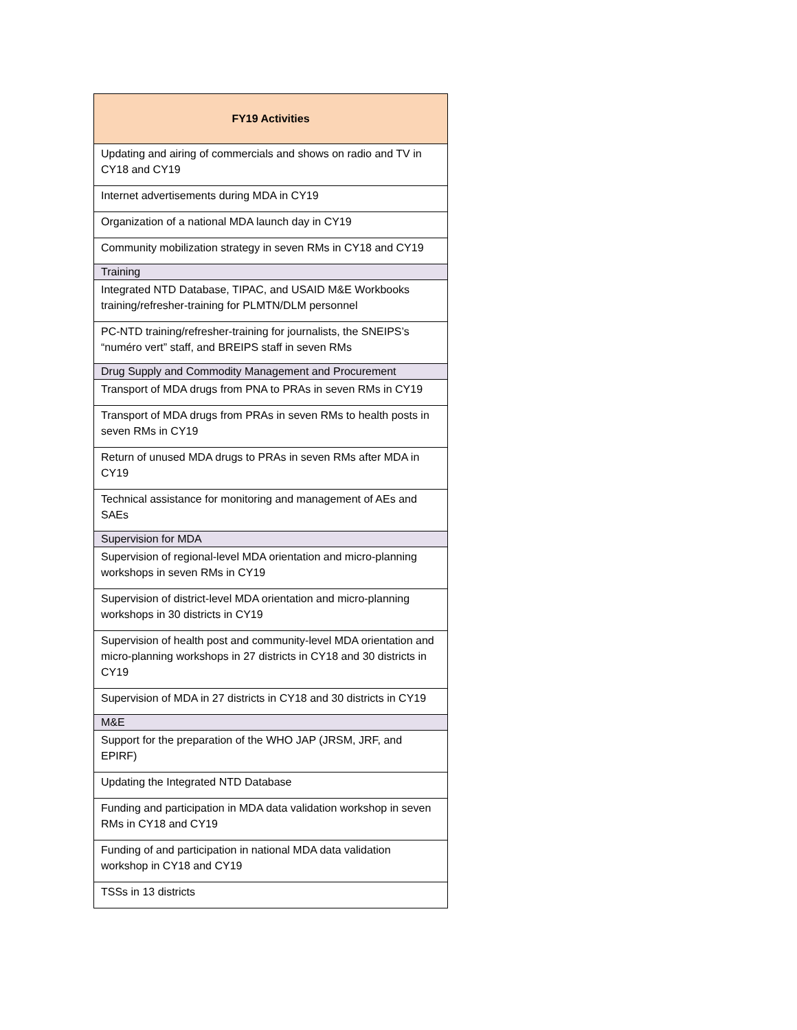| FY19 Activities |
| --- |
| Updating and airing of commercials and shows on radio and TV in CY18 and CY19 |
| Internet advertisements during MDA in CY19 |
| Organization of a national MDA launch day in CY19 |
| Community mobilization strategy in seven RMs in CY18 and CY19 |
| Training |
| Integrated NTD Database, TIPAC, and USAID M&E Workbooks training/refresher-training for PLMTN/DLM personnel |
| PC-NTD training/refresher-training for journalists, the SNEIPS’s “numéro vert” staff, and BREIPS staff in seven RMs |
| Drug Supply and Commodity Management and Procurement |
| Transport of MDA drugs from PNA to PRAs in seven RMs in CY19 |
| Transport of MDA drugs from PRAs in seven RMs to health posts in seven RMs in CY19 |
| Return of unused MDA drugs to PRAs in seven RMs after MDA in CY19 |
| Technical assistance for monitoring and management of AEs and SAEs |
| Supervision for MDA |
| Supervision of regional-level MDA orientation and micro-planning workshops in seven RMs in CY19 |
| Supervision of district-level MDA orientation and micro-planning workshops in 30 districts in CY19 |
| Supervision of health post and community-level MDA orientation and micro-planning workshops in 27 districts in CY18 and 30 districts in CY19 |
| Supervision of MDA in 27 districts in CY18 and 30 districts in CY19 |
| M&E |
| Support for the preparation of the WHO JAP (JRSM, JRF, and EPIRF) |
| Updating the Integrated NTD Database |
| Funding and participation in MDA data validation workshop in seven RMs in CY18 and CY19 |
| Funding of and participation in national MDA data validation workshop in CY18 and CY19 |
| TSSs in 13 districts |